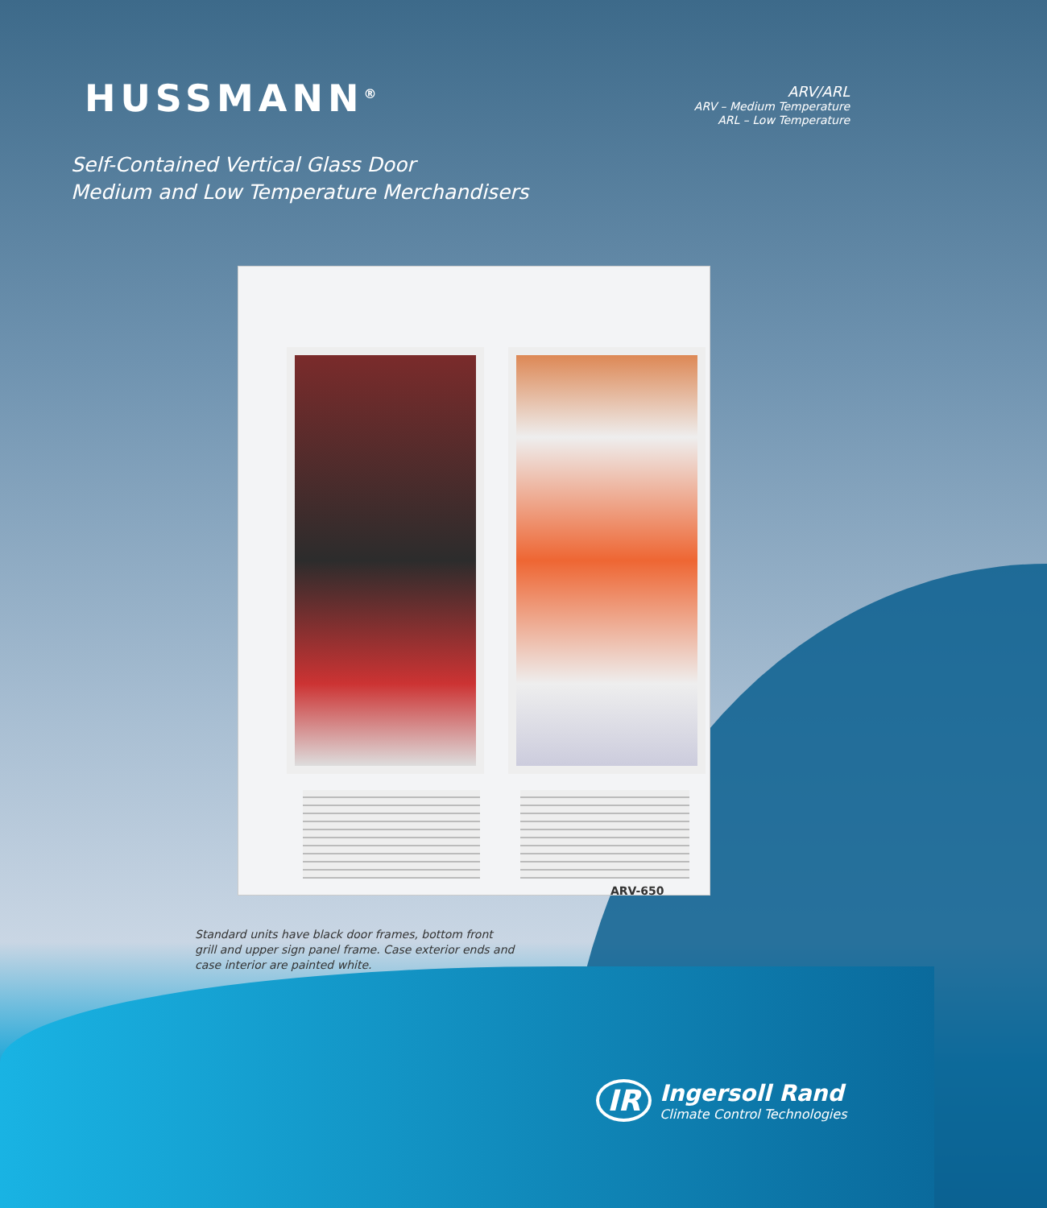HUSSMANN<sup>®</sup>
ARV/ARL
ARV – Medium Temperature
ARL – Low Temperature
Self-Contained Vertical Glass Door
Medium and Low Temperature Merchandisers
ARV-650
Standard units have black door frames, bottom front grill and upper sign panel frame. Case exterior ends and case interior are painted white.
IR
Ingersoll Rand
Climate Control Technologies